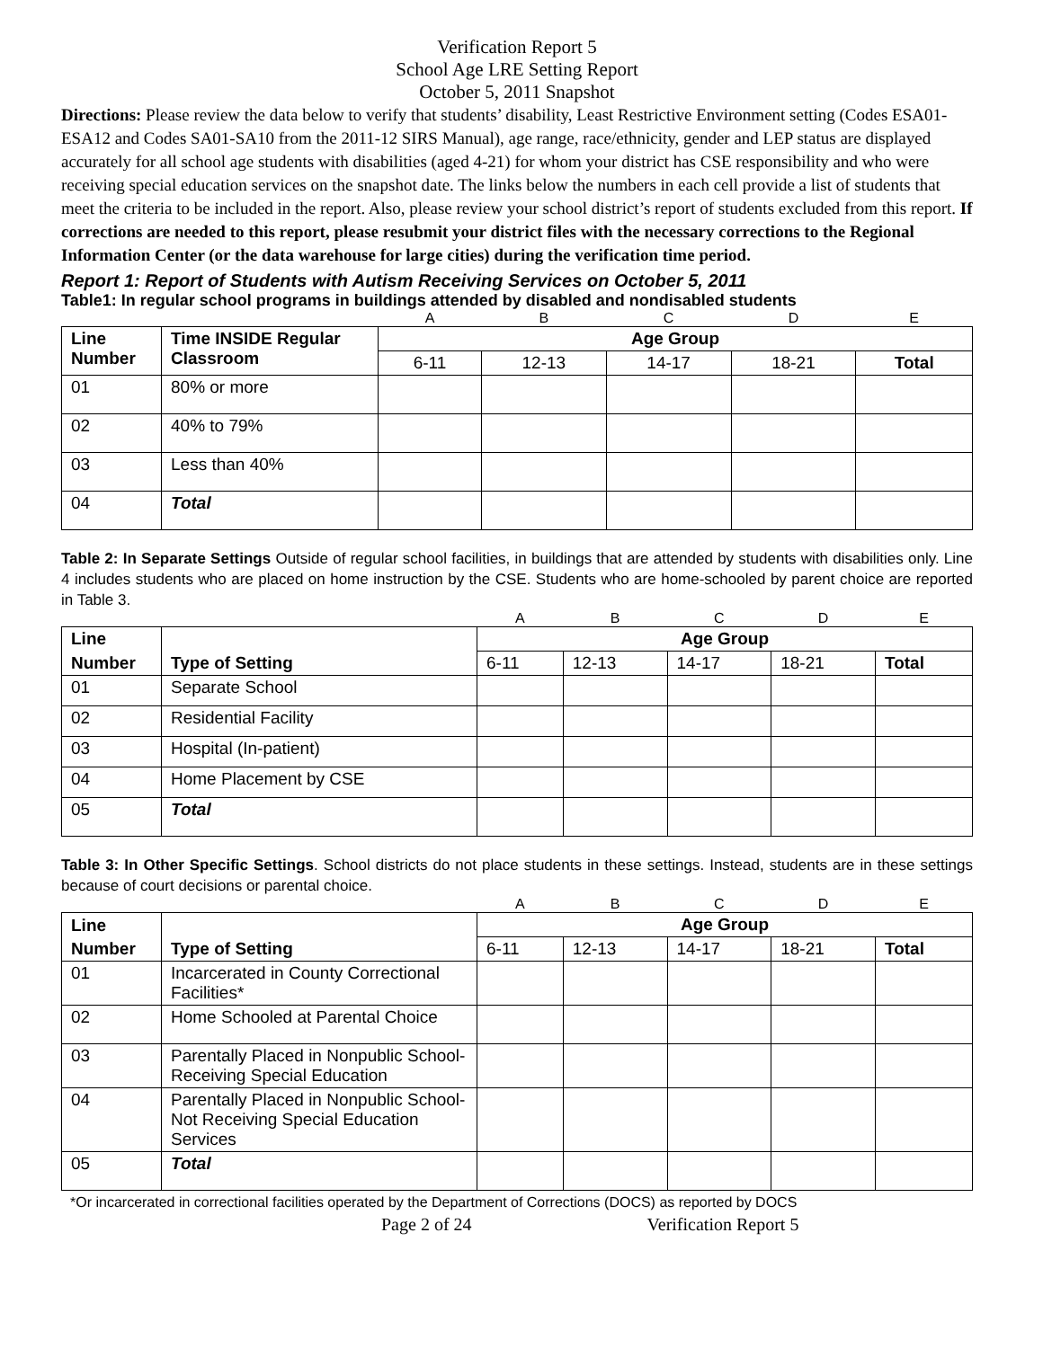Verification Report 5
School Age LRE Setting Report
October 5, 2011 Snapshot
Directions: Please review the data below to verify that students’ disability, Least Restrictive Environment setting (Codes ESA01- ESA12 and Codes SA01-SA10 from the 2011-12 SIRS Manual), age range, race/ethnicity, gender and LEP status are displayed accurately for all school age students with disabilities (aged 4-21) for whom your district has CSE responsibility and who were receiving special education services on the snapshot date. The links below the numbers in each cell provide a list of students that meet the criteria to be included in the report. Also, please review your school district’s report of students excluded from this report. If corrections are needed to this report, please resubmit your district files with the necessary corrections to the Regional Information Center (or the data warehouse for large cities) during the verification time period.
Report 1: Report of Students with Autism Receiving Services on October 5, 2011
Table1: In regular school programs in buildings attended by disabled and nondisabled students
| | | A | B | C | D | E |
| Line Number | Time INSIDE Regular Classroom | Age Group | | | | |
| | | 6-11 | 12-13 | 14-17 | 18-21 | Total |
| 01 | 80% or more | | | | | |
| 02 | 40% to 79% | | | | | |
| 03 | Less than 40% | | | | | |
| 04 | Total | | | | | |
Table 2: In Separate Settings Outside of regular school facilities, in buildings that are attended by students with disabilities only. Line 4 includes students who are placed on home instruction by the CSE. Students who are home-schooled by parent choice are reported in Table 3.
| | | A | B | C | D | E |
| Line | | Age Group | | | | |
| Number | Type of Setting | 6-11 | 12-13 | 14-17 | 18-21 | Total |
| 01 | Separate School | | | | | |
| 02 | Residential Facility | | | | | |
| 03 | Hospital (In-patient) | | | | | |
| 04 | Home Placement by CSE | | | | | |
| 05 | Total | | | | | |
Table 3: In Other Specific Settings. School districts do not place students in these settings. Instead, students are in these settings because of court decisions or parental choice.
| | | A | B | C | D | E |
| Line | | Age Group | | | | |
| Number | Type of Setting | 6-11 | 12-13 | 14-17 | 18-21 | Total |
| 01 | Incarcerated in County Correctional Facilities* | | | | | |
| 02 | Home Schooled at Parental Choice | | | | | |
| 03 | Parentally Placed in Nonpublic School-Receiving Special Education | | | | | |
| 04 | Parentally Placed in Nonpublic School-Not Receiving Special Education Services | | | | | |
| 05 | Total | | | | | |
*Or incarcerated in correctional facilities operated by the Department of Corrections (DOCS) as reported by DOCS
Page 2 of 24 Verification Report 5